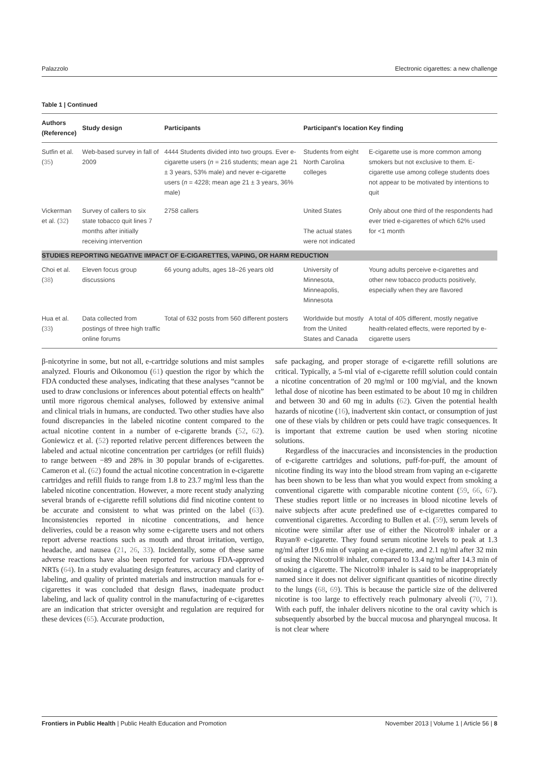Palazzolo Electronic cigarettes: a new challenge
Table 1 | Continued
| Authors (Reference) | Study design | Participants | Participant's location | Key finding |
| --- | --- | --- | --- | --- |
| Sutfin et al. ( 35 ) | Web-based survey in fall of 2009 | 4444 Students divided into two groups. Ever e-cigarette users ( n = 216 students; mean age 21 ± 3 years, 53% male) and never e-cigarette users ( n = 4228; mean age 21 ± 3 years, 36% male) | Students from eight North Carolina colleges | E-cigarette use is more common among smokers but not exclusive to them. E-cigarette use among college students does not appear to be motivated by intentions to quit |
| Vickerman et al. ( 32 ) | Survey of callers to six state tobacco quit lines 7 months after initially receiving intervention | 2758 callers | United States The actual states were not indicated | Only about one third of the respondents had ever tried e-cigarettes of which 62% used for <1 month |
| STUDIES REPORTING NEGATIVE IMPACT OF E-CIGARETTES, VAPING, OR HARM REDUCTION | | | | |
| Choi et al. ( 38 ) | Eleven focus group discussions | 66 young adults, ages 18–26 years old | University of Minnesota, Minneapolis, Minnesota | Young adults perceive e-cigarettes and other new tobacco products positively, especially when they are flavored |
| Hua et al. ( 33 ) | Data collected from postings of three high traffic online forums | Total of 632 posts from 560 different posters | Worldwide but mostly from the United States and Canada | A total of 405 different, mostly negative health-related effects, were reported by e-cigarette users |
β-nicotyrine in some, but not all, e-cartridge solutions and mist samples analyzed. Flouris and Oikonomou (61) question the rigor by which the FDA conducted these analyses, indicating that these analyses “cannot be used to draw conclusions or inferences about potential effects on health” until more rigorous chemical analyses, followed by extensive animal and clinical trials in humans, are conducted. Two other studies have also found discrepancies in the labeled nicotine content compared to the actual nicotine content in a number of e-cigarette brands (52, 62). Goniewicz et al. (52) reported relative percent differences between the labeled and actual nicotine concentration per cartridges (or refill fluids) to range between −89 and 28% in 30 popular brands of e-cigarettes. Cameron et al. (62) found the actual nicotine concentration in e-cigarette cartridges and refill fluids to range from 1.8 to 23.7 mg/ml less than the labeled nicotine concentration. However, a more recent study analyzing several brands of e-cigarette refill solutions did find nicotine content to be accurate and consistent to what was printed on the label (63). Inconsistencies reported in nicotine concentrations, and hence deliveries, could be a reason why some e-cigarette users and not others report adverse reactions such as mouth and throat irritation, vertigo, headache, and nausea (21, 26, 33). Incidentally, some of these same adverse reactions have also been reported for various FDA-approved NRTs (64). In a study evaluating design features, accuracy and clarity of labeling, and quality of printed materials and instruction manuals for e-cigarettes it was concluded that design flaws, inadequate product labeling, and lack of quality control in the manufacturing of e-cigarettes are an indication that stricter oversight and regulation are required for these devices (65). Accurate production,
safe packaging, and proper storage of e-cigarette refill solutions are critical. Typically, a 5-ml vial of e-cigarette refill solution could contain a nicotine concentration of 20 mg/ml or 100 mg/vial, and the known lethal dose of nicotine has been estimated to be about 10 mg in children and between 30 and 60 mg in adults (62). Given the potential health hazards of nicotine (16), inadvertent skin contact, or consumption of just one of these vials by children or pets could have tragic consequences. It is important that extreme caution be used when storing nicotine solutions.
Regardless of the inaccuracies and inconsistencies in the production of e-cigarette cartridges and solutions, puff-for-puff, the amount of nicotine finding its way into the blood stream from vaping an e-cigarette has been shown to be less than what you would expect from smoking a conventional cigarette with comparable nicotine content (59, 66, 67). These studies report little or no increases in blood nicotine levels of naive subjects after acute predefined use of e-cigarettes compared to conventional cigarettes. According to Bullen et al. (59), serum levels of nicotine were similar after use of either the Nicotrol® inhaler or a Ruyan® e-cigarette. They found serum nicotine levels to peak at 1.3 ng/ml after 19.6 min of vaping an e-cigarette, and 2.1 ng/ml after 32 min of using the Nicotrol® inhaler, compared to 13.4 ng/ml after 14.3 min of smoking a cigarette. The Nicotrol® inhaler is said to be inappropriately named since it does not deliver significant quantities of nicotine directly to the lungs (68, 69). This is because the particle size of the delivered nicotine is too large to effectively reach pulmonary alveoli (70, 71). With each puff, the inhaler delivers nicotine to the oral cavity which is subsequently absorbed by the buccal mucosa and pharyngeal mucosa. It is not clear where
Frontiers in Public Health | Public Health Education and Promotion November 2013 | Volume 1 | Article 56 | 8